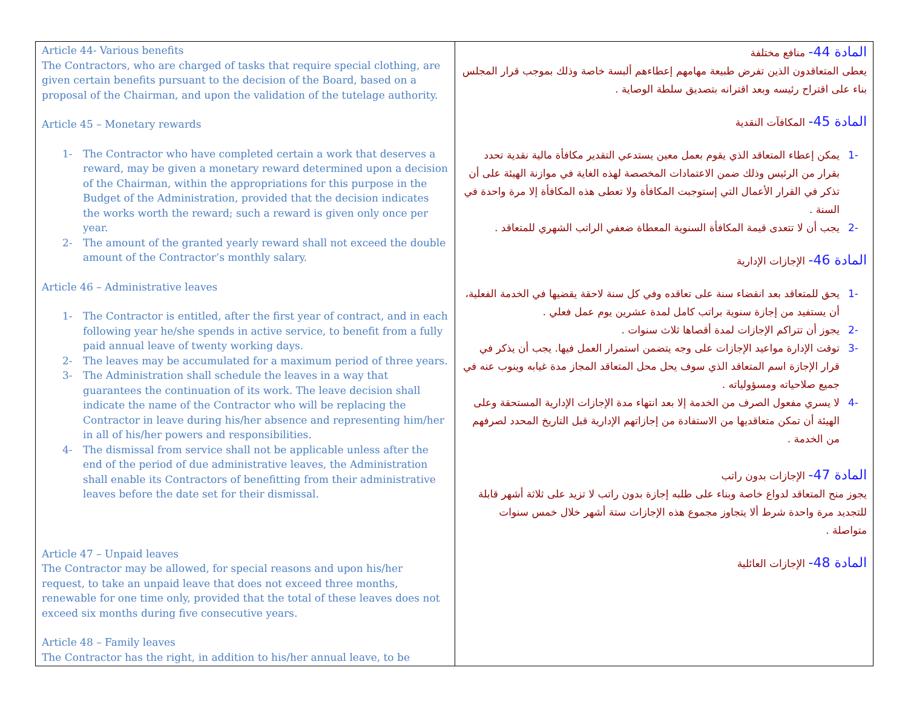| Article 44- Various benefits The Contractors, who are charged of tasks that require special clothing, are given certain benefits pursuant to the decision of the Board, based on a proposal of the Chairman, and upon the validation of the tutelage authority. Article 45 – Monetary rewards 1- The Contractor who have completed certain a work that deserves a reward, may be given a monetary reward determined upon a decision of the Chairman, within the appropriations for this purpose in the Budget of the Administration, provided that the decision indicates the works worth the reward; such a reward is given only once per year. 2- The amount of the granted yearly reward shall not exceed the double amount of the Contractor’s monthly salary. Article 46 – Administrative leaves 1- The Contractor is entitled, after the first year of contract, and in each following year he/she spends in active service, to benefit from a fully paid annual leave of twenty working days. 2- The leaves may be accumulated for a maximum period of three years. 3- The Administration shall schedule the leaves in a way that guarantees the continuation of its work. The leave decision shall indicate the name of the Contractor who will be replacing the Contractor in leave during his/her absence and representing him/her in all of his/her powers and responsibilities. 4- The dismissal from service shall not be applicable unless after the end of the period of due administrative leaves, the Administration shall enable its Contractors of benefitting from their administrative leaves before the date set for their dismissal. Article 47 – Unpaid leaves The Contractor may be allowed, for special reasons and upon his/her request, to take an unpaid leave that does not exceed three months, renewable for one time only, provided that the total of these leaves does not exceed six months during five consecutive years. Article 48 – Family leaves The Contractor has the right, in addition to his/her annual leave, to be | المادة 44- منافع مختلفة يعطى المتعاقدون الذين تفرض طبيعة مهامهم إعطاءهم ألبسة خاصة وذلك بموجب قرار المجلس بناء على اقتراح رئيسه وبعد اقترانه بتصديق سلطة الوصاية . المادة 45- المكافآت النقدية -1 يمكن إعطاء المتعاقد الذي يقوم بعمل معين يستدعي التقدير مكافأة مالية نقدية تحدد بقرار من الرئيس وذلك ضمن الاعتمادات المخصصة لهذه الغاية في موازنة الهيئة على أن تذكر في القرار الأعمال التي إستوجبت المكافأة ولا تعطى هذه المكافأة إلا مرة واحدة في السنة . -2 يجب أن لا تتعدى قيمة المكافأة السنوية المعطاة ضعفي الراتب الشهري للمتعاقد . المادة 46- الإجازات الإدارية -1 يحق للمتعاقد بعد انقضاء سنة على تعاقده وفي كل سنة لاحقة يقضيها في الخدمة الفعلية، أن يستفيد من إجازة سنوية براتب كامل لمدة عشرين يوم عمل فعلي . -2 يجوز أن تتراكم الإجازات لمدة أقصاها ثلاث سنوات . -3 توقت الإدارة مواعيد الإجازات على وجه يتضمن استمرار العمل فيها. يجب أن يذكر في قرار الإجازة اسم المتعاقد الذي سوف يحل محل المتعاقد المجاز مدة غيابه وينوب عنه في جميع صلاحياته ومسؤولياته . -4 لا يسري مفعول الصرف من الخدمة إلا بعد انتهاء مدة الإجازات الإدارية المستحقة وعلى الهيئة أن تمكن متعاقديها من الاستفادة من إجازاتهم الإدارية قبل التاريخ المحدد لصرفهم من الخدمة . المادة 47- الإجازات بدون راتب يجوز منح المتعاقد لدواع خاصة وبناء على طلبه إجازة بدون راتب لا تزيد على ثلاثة أشهر قابلة للتجديد مرة واحدة شرط ألا يتجاوز مجموع هذه الإجازات ستة أشهر خلال خمس سنوات متواصلة . المادة 48- الإجازات العائلية |